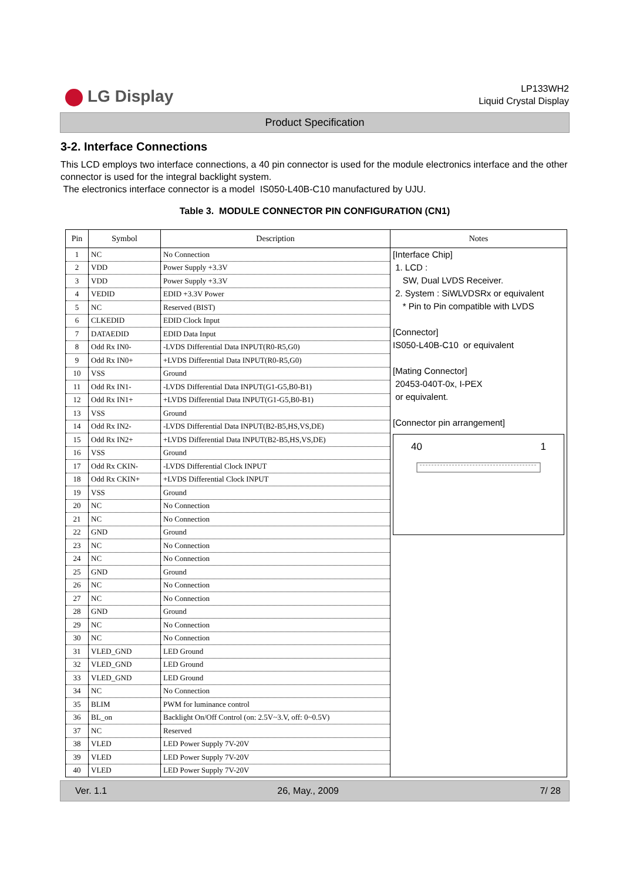LG Display
LP133WH2
Liquid Crystal Display
Product Specification
3-2. Interface Connections
This LCD employs two interface connections, a 40 pin connector is used for the module electronics interface and the other connector is used for the integral backlight system.
The electronics interface connector is a model IS050-L40B-C10 manufactured by UJU.
Table 3. MODULE CONNECTOR PIN CONFIGURATION (CN1)
| Pin | Symbol | Description | Notes |
| --- | --- | --- | --- |
| 1 | NC | No Connection | [Interface Chip] 1. LCD : SW, Dual LVDS Receiver. 2. System : SiWLVDSRx or equivalent * Pin to Pin compatible with LVDS [Connector] IS050-L40B-C10 or equivalent [Mating Connector] 20453-040T-0x, I-PEX or equivalent. [Connector pin arrangement] 40 1 |
| 2 | VDD | Power Supply +3.3V | |
| 3 | VDD | Power Supply +3.3V | |
| 4 | VEDID | EDID +3.3V Power | |
| 5 | NC | Reserved (BIST) | |
| 6 | CLKEDID | EDID Clock Input | |
| 7 | DATAEDID | EDID Data Input | |
| 8 | Odd Rx IN0- | -LVDS Differential Data INPUT(R0-R5,G0) | |
| 9 | Odd Rx IN0+ | +LVDS Differential Data INPUT(R0-R5,G0) | |
| 10 | VSS | Ground | |
| 11 | Odd Rx IN1- | -LVDS Differential Data INPUT(G1-G5,B0-B1) | |
| 12 | Odd Rx IN1+ | +LVDS Differential Data INPUT(G1-G5,B0-B1) | |
| 13 | VSS | Ground | |
| 14 | Odd Rx IN2- | -LVDS Differential Data INPUT(B2-B5,HS,VS,DE) | |
| 15 | Odd Rx IN2+ | +LVDS Differential Data INPUT(B2-B5,HS,VS,DE) | |
| 16 | VSS | Ground | |
| 17 | Odd Rx CKIN- | -LVDS Differential Clock INPUT | |
| 18 | Odd Rx CKIN+ | +LVDS Differential Clock INPUT | |
| 19 | VSS | Ground | |
| 20 | NC | No Connection | |
| 21 | NC | No Connection | |
| 22 | GND | Ground | |
| 23 | NC | No Connection | |
| 24 | NC | No Connection | |
| 25 | GND | Ground | |
| 26 | NC | No Connection | |
| 27 | NC | No Connection | |
| 28 | GND | Ground | |
| 29 | NC | No Connection | |
| 30 | NC | No Connection | |
| 31 | VLED_GND | LED Ground | |
| 32 | VLED_GND | LED Ground | |
| 33 | VLED_GND | LED Ground | |
| 34 | NC | No Connection | |
| 35 | BLIM | PWM for luminance control | |
| 36 | BL_on | Backlight On/Off Control (on: 2.5V~3.V, off: 0~0.5V) | |
| 37 | NC | Reserved | |
| 38 | VLED | LED Power Supply 7V-20V | |
| 39 | VLED | LED Power Supply 7V-20V | |
| 40 | VLED | LED Power Supply 7V-20V | |
Ver. 1.1 26, May., 2009 7/ 28